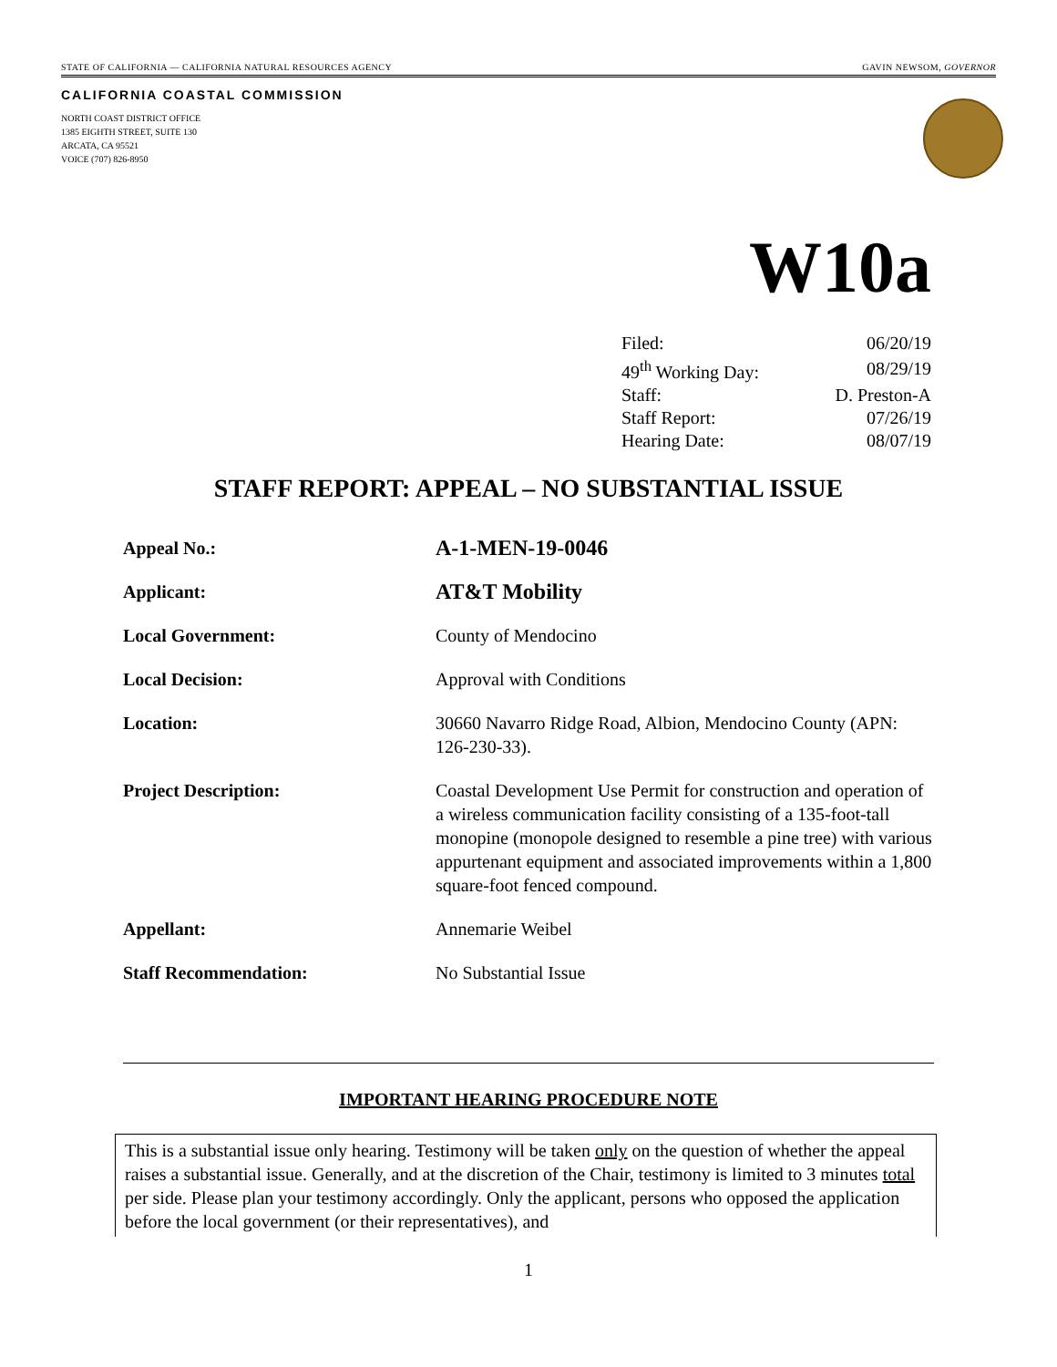STATE OF CALIFORNIA — CALIFORNIA NATURAL RESOURCES AGENCY GAVIN NEWSOM, GOVERNOR
CALIFORNIA COASTAL COMMISSION
NORTH COAST DISTRICT OFFICE
1385 EIGHTH STREET, SUITE 130
ARCATA, CA 95521
VOICE (707) 826-8950
W10a
| Filed: | 06/20/19 |
| 49<sup>th</sup> Working Day: | 08/29/19 |
| Staff: | D. Preston-A |
| Staff Report: | 07/26/19 |
| Hearing Date: | 08/07/19 |
STAFF REPORT: APPEAL – NO SUBSTANTIAL ISSUE
| Appeal No.: | A-1-MEN-19-0046 |
| Applicant: | AT&T Mobility |
| Local Government: | County of Mendocino |
| Local Decision: | Approval with Conditions |
| Location: | 30660 Navarro Ridge Road, Albion, Mendocino County (APN: 126-230-33). |
| Project Description: | Coastal Development Use Permit for construction and operation of a wireless communication facility consisting of a 135-foot-tall monopine (monopole designed to resemble a pine tree) with various appurtenant equipment and associated improvements within a 1,800 square-foot fenced compound. |
| Appellant: | Annemarie Weibel |
| Staff Recommendation: | No Substantial Issue |
IMPORTANT HEARING PROCEDURE NOTE
This is a substantial issue only hearing. Testimony will be taken only on the question of whether the appeal raises a substantial issue. Generally, and at the discretion of the Chair, testimony is limited to 3 minutes total per side. Please plan your testimony accordingly. Only the applicant, persons who opposed the application before the local government (or their representatives), and
1